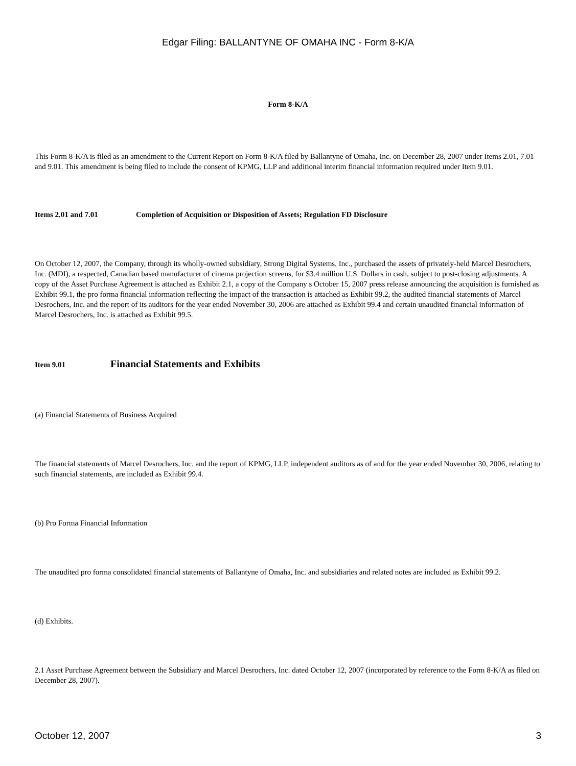Edgar Filing: BALLANTYNE OF OMAHA INC - Form 8-K/A
Form 8-K/A
This Form 8-K/A is filed as an amendment to the Current Report on Form 8-K/A filed by Ballantyne of Omaha, Inc. on December 28, 2007 under Items 2.01, 7.01 and 9.01. This amendment is being filed to include the consent of KPMG, LLP and additional interim financial information required under Item 9.01.
Items 2.01 and 7.01 Completion of Acquisition or Disposition of Assets; Regulation FD Disclosure
On October 12, 2007, the Company, through its wholly-owned subsidiary, Strong Digital Systems, Inc., purchased the assets of privately-held Marcel Desrochers, Inc. (MDI), a respected, Canadian based manufacturer of cinema projection screens, for $3.4 million U.S. Dollars in cash, subject to post-closing adjustments. A copy of the Asset Purchase Agreement is attached as Exhibit 2.1, a copy of the Company s October 15, 2007 press release announcing the acquisition is furnished as Exhibit 99.1, the pro forma financial information reflecting the impact of the transaction is attached as Exhibit 99.2, the audited financial statements of Marcel Desrochers, Inc. and the report of its auditors for the year ended November 30, 2006 are attached as Exhibit 99.4 and certain unaudited financial information of Marcel Desrochers, Inc. is attached as Exhibit 99.5.
Item 9.01 Financial Statements and Exhibits
(a) Financial Statements of Business Acquired
The financial statements of Marcel Desrochers, Inc. and the report of KPMG, LLP, independent auditors as of and for the year ended November 30, 2006, relating to such financial statements, are included as Exhibit 99.4.
(b) Pro Forma Financial Information
The unaudited pro forma consolidated financial statements of Ballantyne of Omaha, Inc. and subsidiaries and related notes are included as Exhibit 99.2.
(d) Exhibits.
2.1 Asset Purchase Agreement between the Subsidiary and Marcel Desrochers, Inc. dated October 12, 2007 (incorporated by reference to the Form 8-K/A as filed on December 28, 2007).
October 12, 2007 3